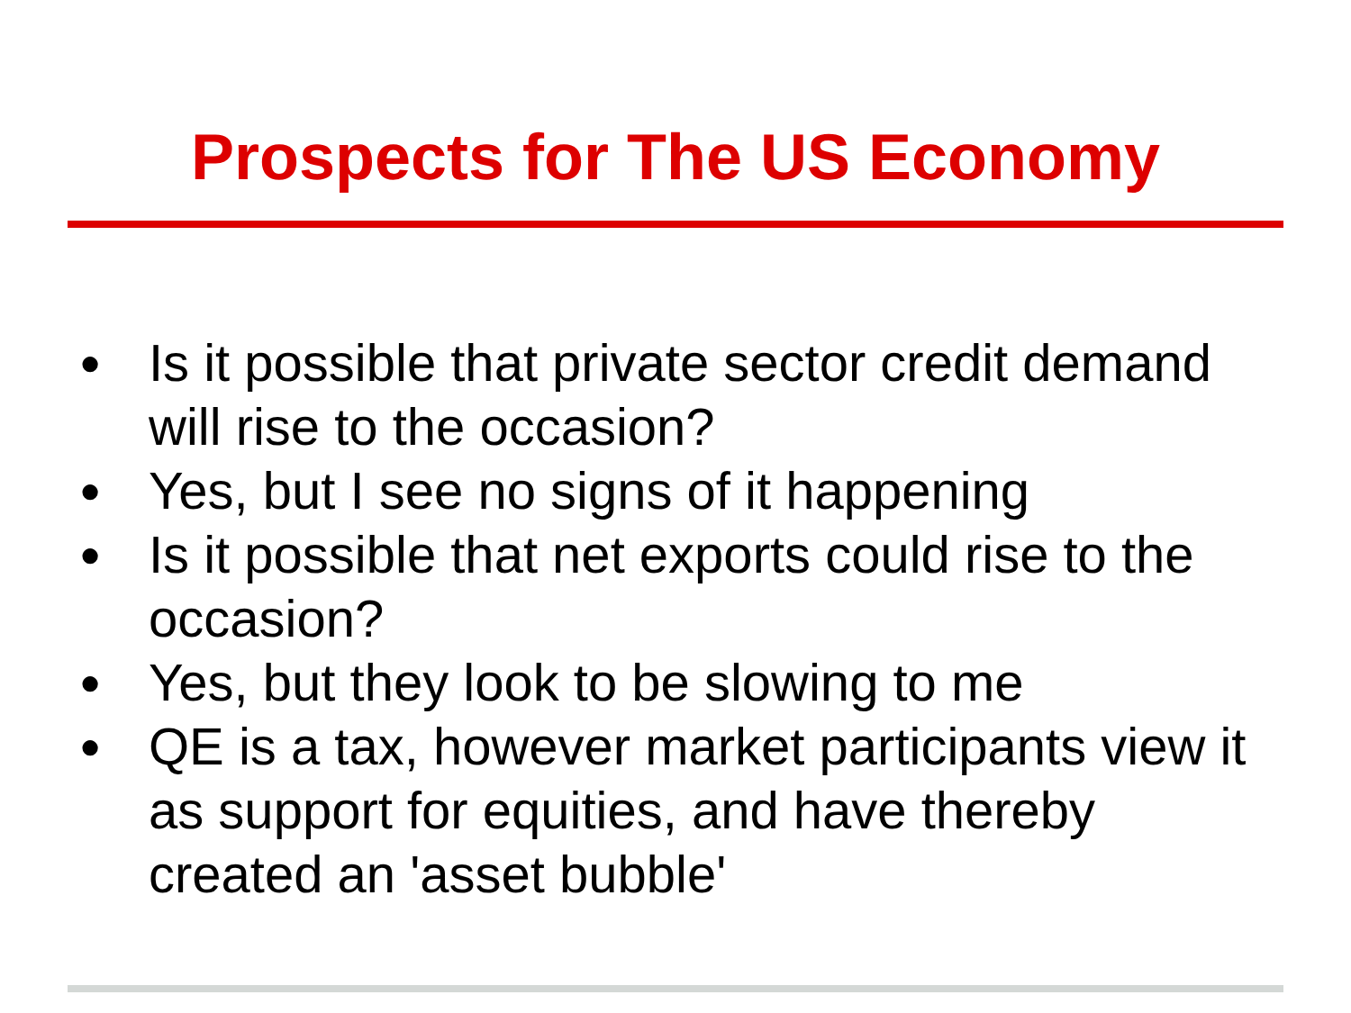Prospects for The US Economy
● Is it possible that private sector credit demand will rise to the occasion?
● Yes, but I see no signs of it happening
● Is it possible that net exports could rise to the occasion?
● Yes, but they look to be slowing to me
● QE is a tax, however market participants view it as support for equities, and have thereby created an 'asset bubble'